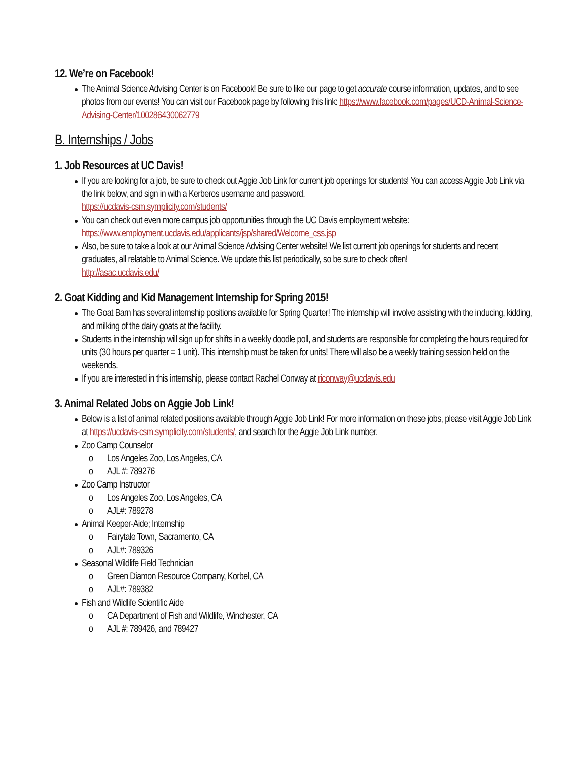12. We’re on Facebook!
The Animal Science Advising Center is on Facebook! Be sure to like our page to get accurate course information, updates, and to see photos from our events! You can visit our Facebook page by following this link: https://www.facebook.com/pages/UCD-Animal-Science-Advising-Center/100286430062779
B. Internships / Jobs
1. Job Resources at UC Davis!
If you are looking for a job, be sure to check out Aggie Job Link for current job openings for students! You can access Aggie Job Link via the link below, and sign in with a Kerberos username and password.
https://ucdavis-csm.symplicity.com/students/
You can check out even more campus job opportunities through the UC Davis employment website:
https://www.employment.ucdavis.edu/applicants/jsp/shared/Welcome_css.jsp
Also, be sure to take a look at our Animal Science Advising Center website! We list current job openings for students and recent graduates, all relatable to Animal Science. We update this list periodically, so be sure to check often!
http://asac.ucdavis.edu/
2. Goat Kidding and Kid Management Internship for Spring 2015!
The Goat Barn has several internship positions available for Spring Quarter! The internship will involve assisting with the inducing, kidding, and milking of the dairy goats at the facility.
Students in the internship will sign up for shifts in a weekly doodle poll, and students are responsible for completing the hours required for units (30 hours per quarter = 1 unit). This internship must be taken for units! There will also be a weekly training session held on the weekends.
If you are interested in this internship, please contact Rachel Conway at riconway@ucdavis.edu
3. Animal Related Jobs on Aggie Job Link!
Below is a list of animal related positions available through Aggie Job Link! For more information on these jobs, please visit Aggie Job Link at https://ucdavis-csm.symplicity.com/students/, and search for the Aggie Job Link number.
Zoo Camp Counselor
o Los Angeles Zoo, Los Angeles, CA
o AJL #: 789276
Zoo Camp Instructor
o Los Angeles Zoo, Los Angeles, CA
o AJL#: 789278
Animal Keeper-Aide; Internship
o Fairytale Town, Sacramento, CA
o AJL#: 789326
Seasonal Wildlife Field Technician
o Green Diamon Resource Company, Korbel, CA
o AJL#: 789382
Fish and Wildlife Scientific Aide
o CA Department of Fish and Wildlife, Winchester, CA
o AJL #: 789426, and 789427